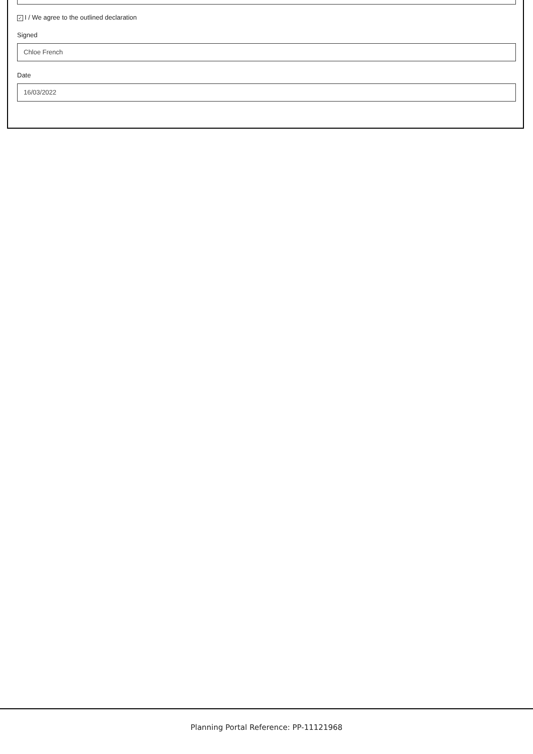✓ I / We agree to the outlined declaration
Signed
Chloe French
Date
16/03/2022
Planning Portal Reference: PP-11121968